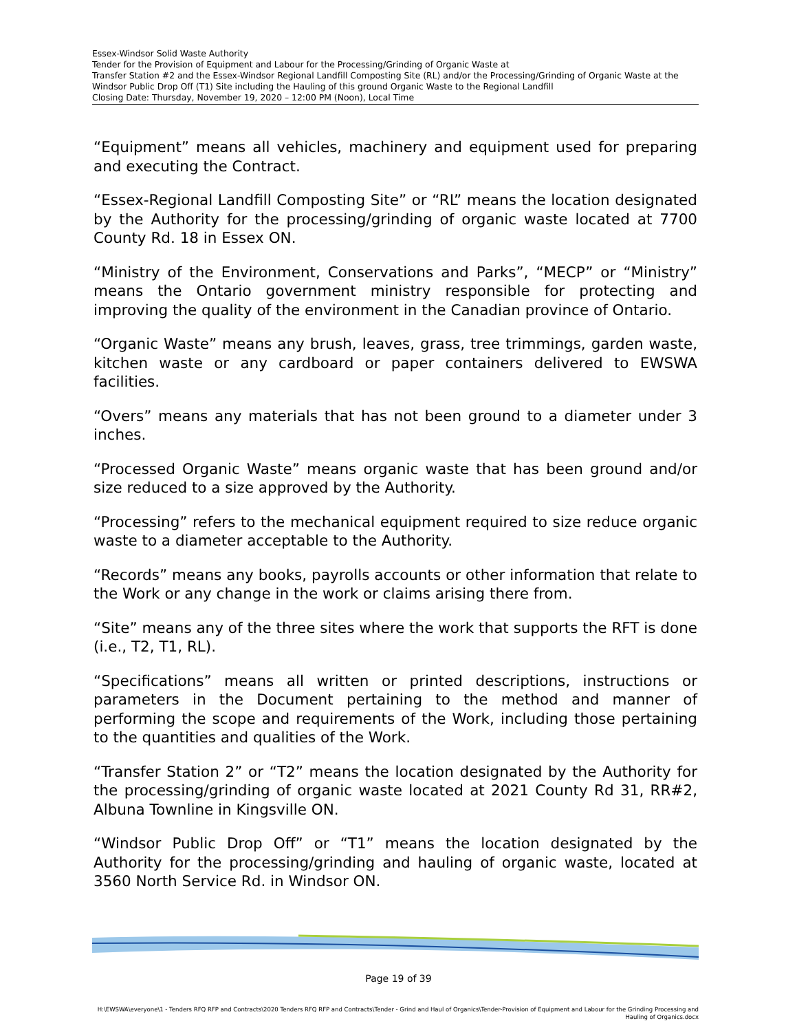Essex-Windsor Solid Waste Authority
Tender for the Provision of Equipment and Labour for the Processing/Grinding of Organic Waste at
Transfer Station #2 and the Essex-Windsor Regional Landfill Composting Site (RL) and/or the Processing/Grinding of Organic Waste at the Windsor Public Drop Off (T1) Site including the Hauling of this ground Organic Waste to the Regional Landfill
Closing Date: Thursday, November 19, 2020 – 12:00 PM (Noon), Local Time
“Equipment” means all vehicles, machinery and equipment used for preparing and executing the Contract.
“Essex-Regional Landfill Composting Site” or “RL” means the location designated by the Authority for the processing/grinding of organic waste located at 7700 County Rd. 18 in Essex ON.
“Ministry of the Environment, Conservations and Parks”, “MECP” or “Ministry” means the Ontario government ministry responsible for protecting and improving the quality of the environment in the Canadian province of Ontario.
“Organic Waste” means any brush, leaves, grass, tree trimmings, garden waste, kitchen waste or any cardboard or paper containers delivered to EWSWA facilities.
“Overs” means any materials that has not been ground to a diameter under 3 inches.
“Processed Organic Waste” means organic waste that has been ground and/or size reduced to a size approved by the Authority.
“Processing” refers to the mechanical equipment required to size reduce organic waste to a diameter acceptable to the Authority.
“Records” means any books, payrolls accounts or other information that relate to the Work or any change in the work or claims arising there from.
“Site” means any of the three sites where the work that supports the RFT is done (i.e., T2, T1, RL).
“Specifications” means all written or printed descriptions, instructions or parameters in the Document pertaining to the method and manner of performing the scope and requirements of the Work, including those pertaining to the quantities and qualities of the Work.
“Transfer Station 2” or “T2” means the location designated by the Authority for the processing/grinding of organic waste located at 2021 County Rd 31, RR#2, Albuna Townline in Kingsville ON.
“Windsor Public Drop Off” or “T1” means the location designated by the Authority for the processing/grinding and hauling of organic waste, located at 3560 North Service Rd. in Windsor ON.
Page 19 of 39
H:\EWSWA\everyone\1 - Tenders RFQ RFP and Contracts\2020 Tenders RFQ RFP and Contracts\Tender - Grind and Haul of Organics\Tender-Provision of Equipment and Labour for the Grinding Processing and Hauling of Organics.docx